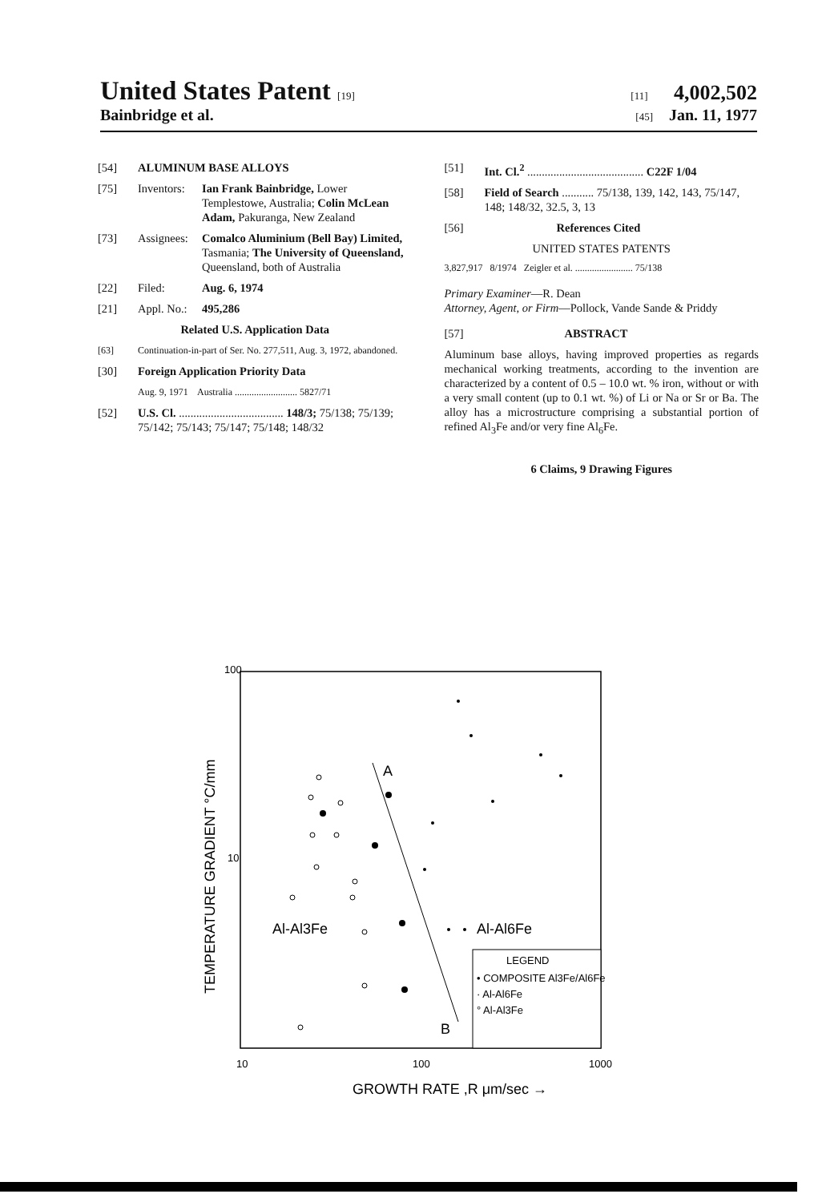United States Patent [19] [11] 4,002,502
Bainbridge et al. [45] Jan. 11, 1977
[54] ALUMINUM BASE ALLOYS
[75] Inventors: Ian Frank Bainbridge, Lower Templestowe, Australia; Colin McLean Adam, Pakuranga, New Zealand
[73] Assignees: Comalco Aluminium (Bell Bay) Limited, Tasmania; The University of Queensland, Queensland, both of Australia
[22] Filed: Aug. 6, 1974
[21] Appl. No.: 495,286
Related U.S. Application Data
[63] Continuation-in-part of Ser. No. 277,511, Aug. 3, 1972, abandoned.
[30] Foreign Application Priority Data
Aug. 9, 1971 Australia .......................... 5827/71
[52] U.S. Cl. .................................... 148/3; 75/138; 75/139; 75/142; 75/143; 75/147; 75/148; 148/32
[51] Int. Cl.<sup>2</sup> ........................................ C22F 1/04
[58] Field of Search ........... 75/138, 139, 142, 143, 75/147, 148; 148/32, 32.5, 3, 13
[56] References Cited
UNITED STATES PATENTS
3,827,917 8/1974 Zeigler et al. ........................ 75/138
Primary Examiner—R. Dean
Attorney, Agent, or Firm—Pollock, Vande Sande & Priddy
[57] ABSTRACT
Aluminum base alloys, having improved properties as regards mechanical working treatments, according to the invention are characterized by a content of 0.5 – 10.0 wt. % iron, without or with a very small content (up to 0.1 wt. %) of Li or Na or Sr or Ba. The alloy has a microstructure comprising a substantial portion of refined Al<sub>3</sub>Fe and/or very fine Al<sub>6</sub>Fe.
6 Claims, 9 Drawing Figures
100
10
10
100
1000
GROWTH RATE ,R μm/sec →
TEMPERATURE GRADIENT °C/mm
A
B
Al-Al3Fe
Al-Al6Fe
LEGEND
• COMPOSITE Al3Fe/Al6Fe
· Al-Al6Fe
° Al-Al3Fe